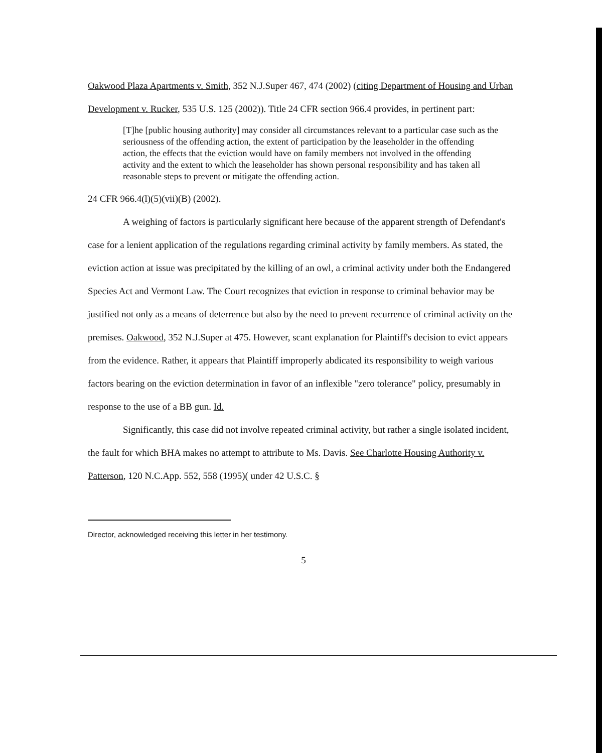Oakwood Plaza Apartments v. Smith, 352 N.J.Super 467, 474 (2002) (citing Department of Housing and Urban Development v. Rucker, 535 U.S. 125 (2002)). Title 24 CFR section 966.4 provides, in pertinent part:
[T]he [public housing authority] may consider all circumstances relevant to a particular case such as the seriousness of the offending action, the extent of participation by the leaseholder in the offending action, the effects that the eviction would have on family members not involved in the offending activity and the extent to which the leaseholder has shown personal responsibility and has taken all reasonable steps to prevent or mitigate the offending action.
24 CFR 966.4(l)(5)(vii)(B) (2002).
A weighing of factors is particularly significant here because of the apparent strength of Defendant's case for a lenient application of the regulations regarding criminal activity by family members. As stated, the eviction action at issue was precipitated by the killing of an owl, a criminal activity under both the Endangered Species Act and Vermont Law. The Court recognizes that eviction in response to criminal behavior may be justified not only as a means of deterrence but also by the need to prevent recurrence of criminal activity on the premises. Oakwood, 352 N.J.Super at 475. However, scant explanation for Plaintiff's decision to evict appears from the evidence. Rather, it appears that Plaintiff improperly abdicated its responsibility to weigh various factors bearing on the eviction determination in favor of an inflexible "zero tolerance" policy, presumably in response to the use of a BB gun. Id.
Significantly, this case did not involve repeated criminal activity, but rather a single isolated incident, the fault for which BHA makes no attempt to attribute to Ms. Davis. See Charlotte Housing Authority v. Patterson, 120 N.C.App. 552, 558 (1995)( under 42 U.S.C. §
Director, acknowledged receiving this letter in her testimony.
5